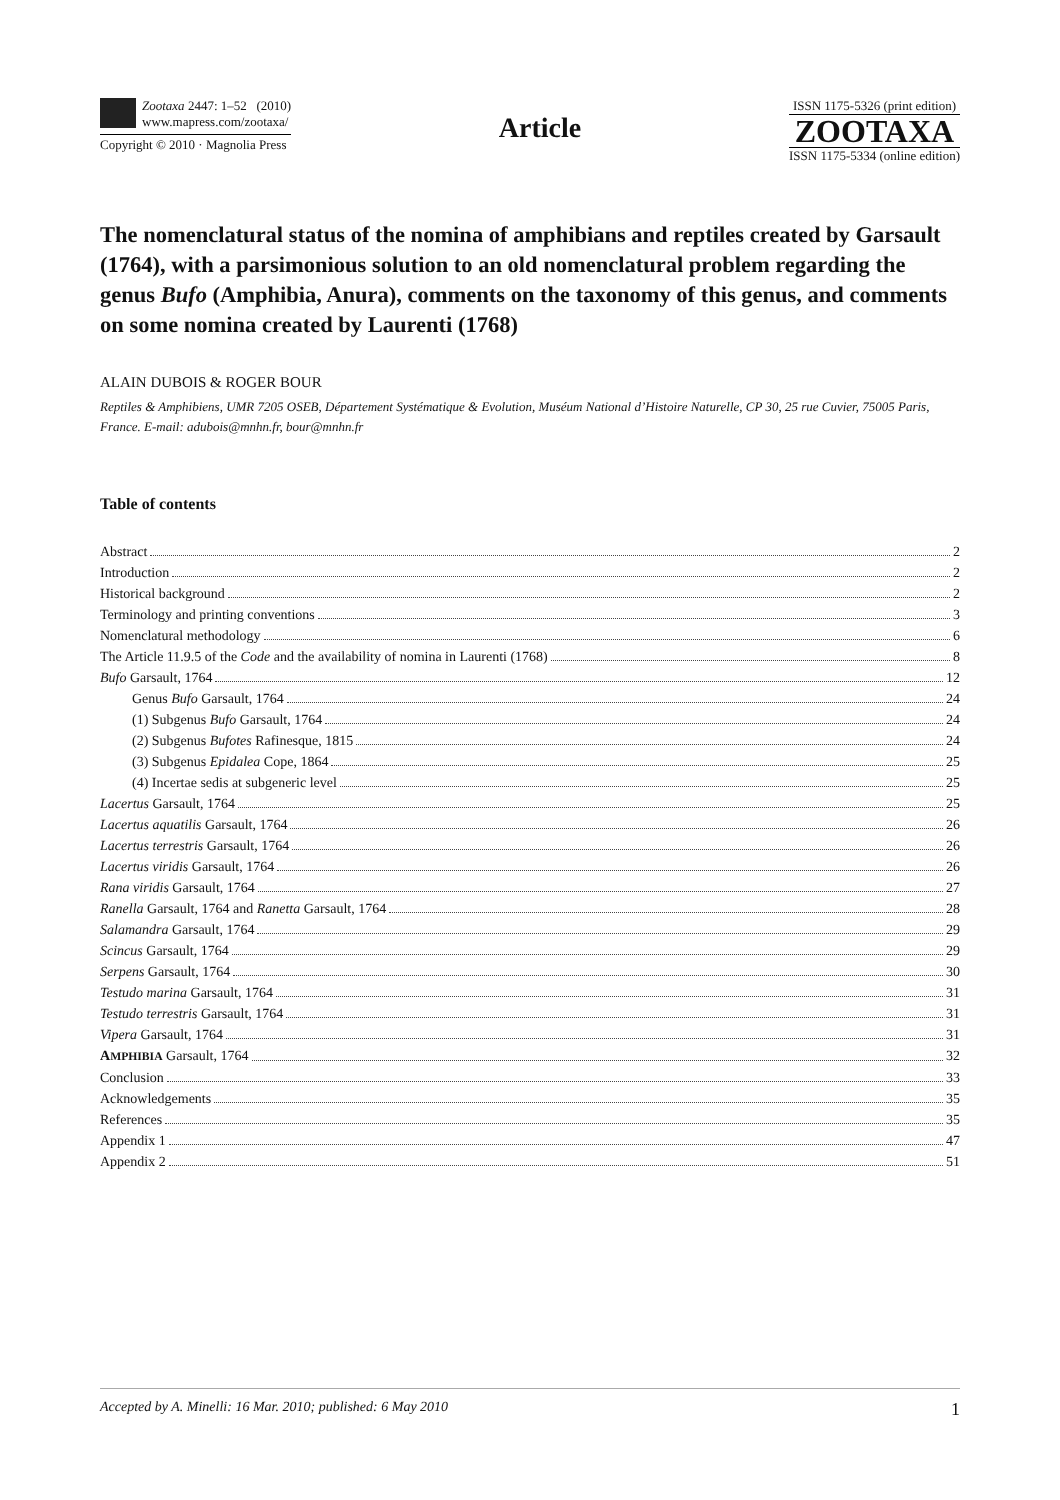Zootaxa 2447: 1–52 (2010)
www.mapress.com/zootaxa/
Copyright © 2010 · Magnolia Press
Article
ISSN 1175-5326 (print edition)
ZOOTAXA
ISSN 1175-5334 (online edition)
The nomenclatural status of the nomina of amphibians and reptiles created by Garsault (1764), with a parsimonious solution to an old nomenclatural problem regarding the genus Bufo (Amphibia, Anura), comments on the taxonomy of this genus, and comments on some nomina created by Laurenti (1768)
ALAIN DUBOIS & ROGER BOUR
Reptiles & Amphibiens, UMR 7205 OSEB, Département Systématique & Evolution, Muséum National d’Histoire Naturelle, CP 30, 25 rue Cuvier, 75005 Paris, France. E-mail: adubois@mnhn.fr, bour@mnhn.fr
Table of contents
Abstract 2
Introduction 2
Historical background 2
Terminology and printing conventions 3
Nomenclatural methodology 6
The Article 11.9.5 of the Code and the availability of nomina in Laurenti (1768) 8
Bufo Garsault, 1764 12
Genus Bufo Garsault, 1764 24
(1) Subgenus Bufo Garsault, 1764 24
(2) Subgenus Bufotes Rafinesque, 1815 24
(3) Subgenus Epidalea Cope, 1864 25
(4) Incertae sedis at subgeneric level 25
Lacertus Garsault, 1764 25
Lacertus aquatilis Garsault, 1764 26
Lacertus terrestris Garsault, 1764 26
Lacertus viridis Garsault, 1764 26
Rana viridis Garsault, 1764 27
Ranella Garsault, 1764 and Ranetta Garsault, 1764 28
Salamandra Garsault, 1764 29
Scincus Garsault, 1764 29
Serpens Garsault, 1764 30
Testudo marina Garsault, 1764 31
Testudo terrestris Garsault, 1764 31
Vipera Garsault, 1764 31
AMPHIBIA Garsault, 1764 32
Conclusion 33
Acknowledgements 35
References 35
Appendix 1 47
Appendix 2 51
Accepted by A. Minelli: 16 Mar. 2010; published: 6 May 2010 1